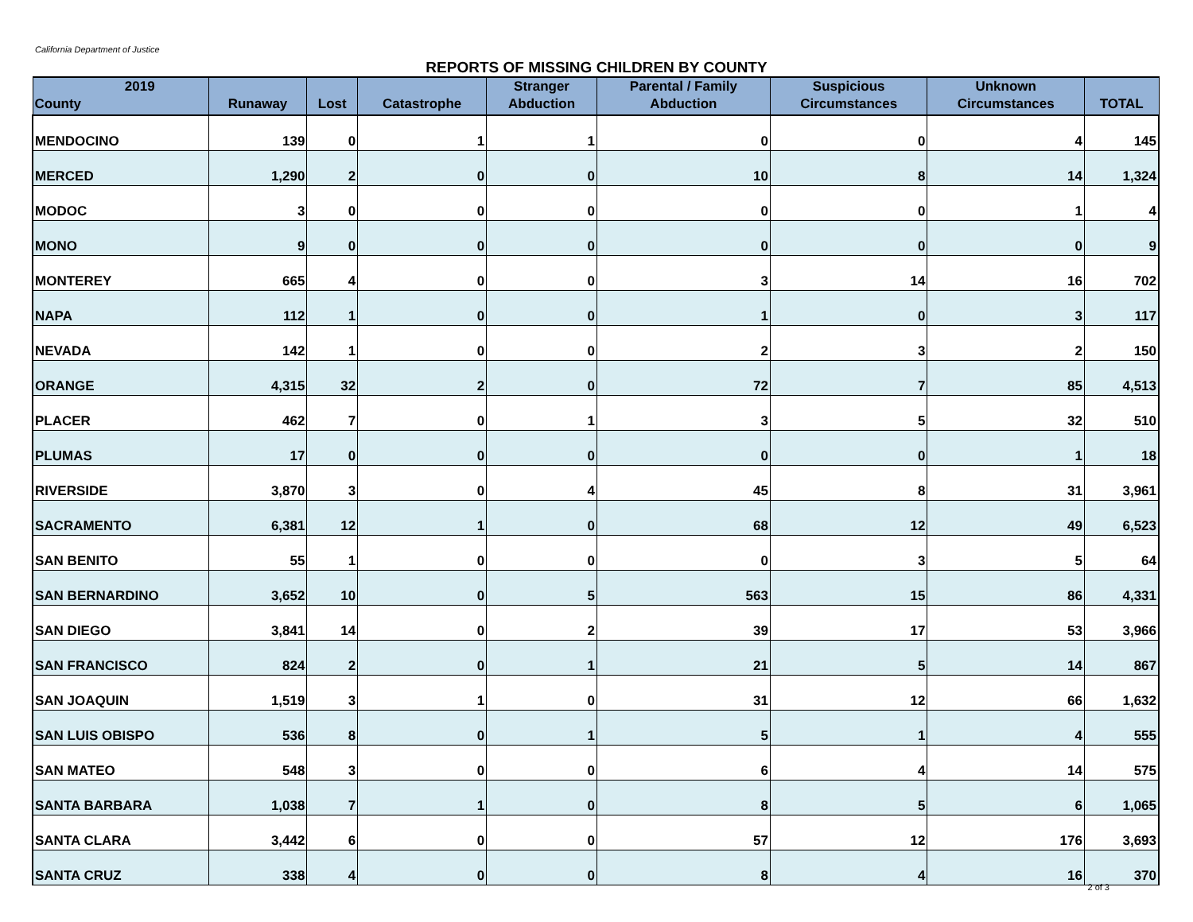California Department of Justice
REPORTS OF MISSING CHILDREN BY COUNTY
| 2019 County | Runaway | Lost | Catastrophe | Stranger Abduction | Parental / Family Abduction | Suspicious Circumstances | Unknown Circumstances | TOTAL |
| --- | --- | --- | --- | --- | --- | --- | --- | --- |
| MENDOCINO | 139 | 0 | 1 | 1 | 0 | 0 | 4 | 145 |
| MERCED | 1,290 | 2 | 0 | 0 | 10 | 8 | 14 | 1,324 |
| MODOC | 3 | 0 | 0 | 0 | 0 | 0 | 1 | 4 |
| MONO | 9 | 0 | 0 | 0 | 0 | 0 | 0 | 9 |
| MONTEREY | 665 | 4 | 0 | 0 | 3 | 14 | 16 | 702 |
| NAPA | 112 | 1 | 0 | 0 | 1 | 0 | 3 | 117 |
| NEVADA | 142 | 1 | 0 | 0 | 2 | 3 | 2 | 150 |
| ORANGE | 4,315 | 32 | 2 | 0 | 72 | 7 | 85 | 4,513 |
| PLACER | 462 | 7 | 0 | 1 | 3 | 5 | 32 | 510 |
| PLUMAS | 17 | 0 | 0 | 0 | 0 | 0 | 1 | 18 |
| RIVERSIDE | 3,870 | 3 | 0 | 4 | 45 | 8 | 31 | 3,961 |
| SACRAMENTO | 6,381 | 12 | 1 | 0 | 68 | 12 | 49 | 6,523 |
| SAN BENITO | 55 | 1 | 0 | 0 | 0 | 3 | 5 | 64 |
| SAN BERNARDINO | 3,652 | 10 | 0 | 5 | 563 | 15 | 86 | 4,331 |
| SAN DIEGO | 3,841 | 14 | 0 | 2 | 39 | 17 | 53 | 3,966 |
| SAN FRANCISCO | 824 | 2 | 0 | 1 | 21 | 5 | 14 | 867 |
| SAN JOAQUIN | 1,519 | 3 | 1 | 0 | 31 | 12 | 66 | 1,632 |
| SAN LUIS OBISPO | 536 | 8 | 0 | 1 | 5 | 1 | 4 | 555 |
| SAN MATEO | 548 | 3 | 0 | 0 | 6 | 4 | 14 | 575 |
| SANTA BARBARA | 1,038 | 7 | 1 | 0 | 8 | 5 | 6 | 1,065 |
| SANTA CLARA | 3,442 | 6 | 0 | 0 | 57 | 12 | 176 | 3,693 |
| SANTA CRUZ | 338 | 4 | 0 | 0 | 8 | 4 | 16 | 370 |
2 of 3